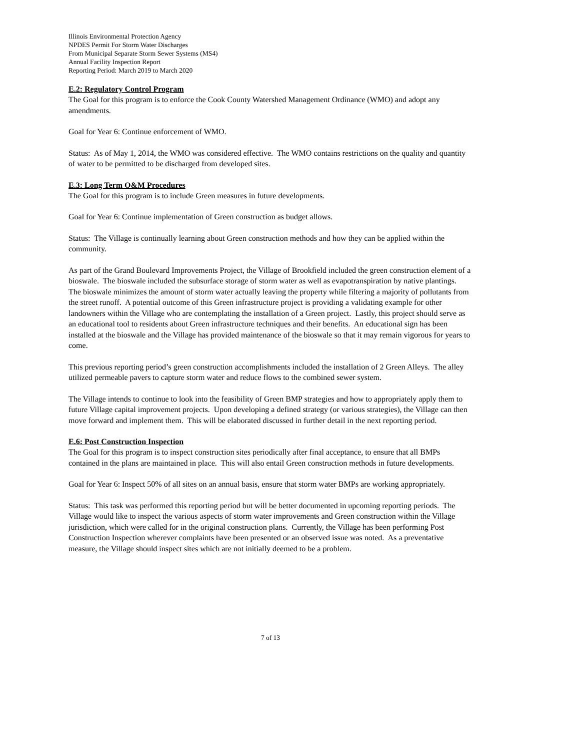Illinois Environmental Protection Agency
NPDES Permit For Storm Water Discharges
From Municipal Separate Storm Sewer Systems (MS4)
Annual Facility Inspection Report
Reporting Period: March 2019 to March 2020
E.2: Regulatory Control Program
The Goal for this program is to enforce the Cook County Watershed Management Ordinance (WMO) and adopt any amendments.
Goal for Year 6: Continue enforcement of WMO.
Status: As of May 1, 2014, the WMO was considered effective. The WMO contains restrictions on the quality and quantity of water to be permitted to be discharged from developed sites.
E.3: Long Term O&M Procedures
The Goal for this program is to include Green measures in future developments.
Goal for Year 6: Continue implementation of Green construction as budget allows.
Status: The Village is continually learning about Green construction methods and how they can be applied within the community.
As part of the Grand Boulevard Improvements Project, the Village of Brookfield included the green construction element of a bioswale. The bioswale included the subsurface storage of storm water as well as evapotranspiration by native plantings. The bioswale minimizes the amount of storm water actually leaving the property while filtering a majority of pollutants from the street runoff. A potential outcome of this Green infrastructure project is providing a validating example for other landowners within the Village who are contemplating the installation of a Green project. Lastly, this project should serve as an educational tool to residents about Green infrastructure techniques and their benefits. An educational sign has been installed at the bioswale and the Village has provided maintenance of the bioswale so that it may remain vigorous for years to come.
This previous reporting period’s green construction accomplishments included the installation of 2 Green Alleys. The alley utilized permeable pavers to capture storm water and reduce flows to the combined sewer system.
The Village intends to continue to look into the feasibility of Green BMP strategies and how to appropriately apply them to future Village capital improvement projects. Upon developing a defined strategy (or various strategies), the Village can then move forward and implement them. This will be elaborated discussed in further detail in the next reporting period.
E.6: Post Construction Inspection
The Goal for this program is to inspect construction sites periodically after final acceptance, to ensure that all BMPs contained in the plans are maintained in place. This will also entail Green construction methods in future developments.
Goal for Year 6: Inspect 50% of all sites on an annual basis, ensure that storm water BMPs are working appropriately.
Status: This task was performed this reporting period but will be better documented in upcoming reporting periods. The Village would like to inspect the various aspects of storm water improvements and Green construction within the Village jurisdiction, which were called for in the original construction plans. Currently, the Village has been performing Post Construction Inspection wherever complaints have been presented or an observed issue was noted. As a preventative measure, the Village should inspect sites which are not initially deemed to be a problem.
7 of 13